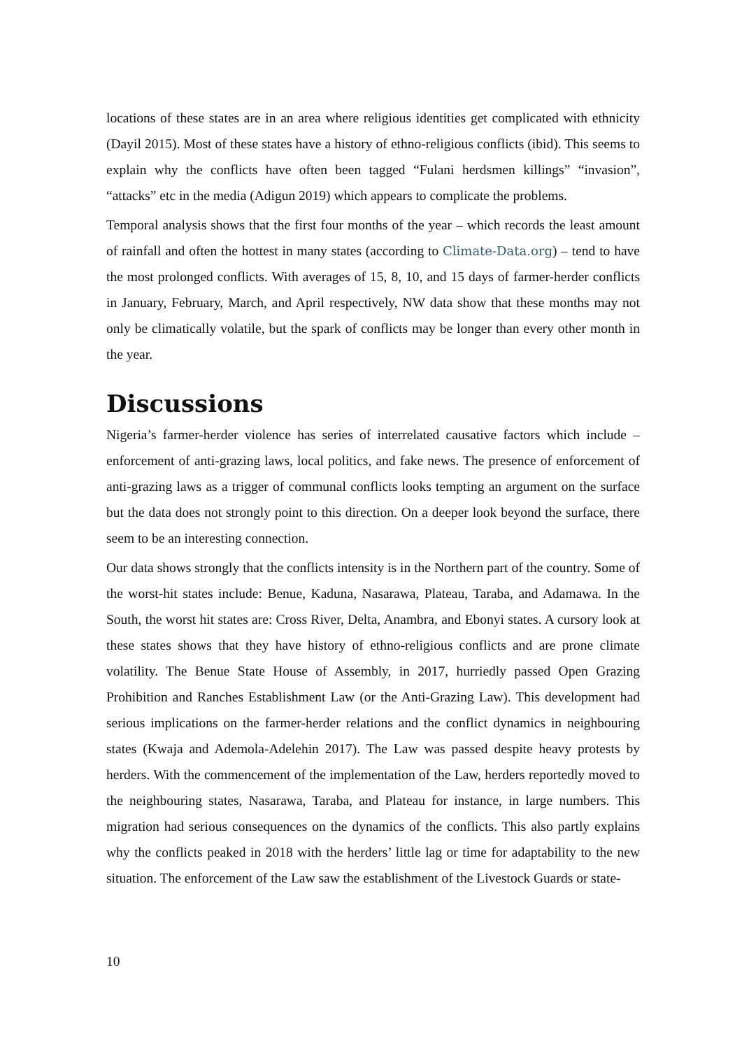locations of these states are in an area where religious identities get complicated with ethnicity (Dayil 2015). Most of these states have a history of ethno-religious conflicts (ibid). This seems to explain why the conflicts have often been tagged “Fulani herdsmen killings” “invasion”, “attacks” etc in the media (Adigun 2019) which appears to complicate the problems.
Temporal analysis shows that the first four months of the year – which records the least amount of rainfall and often the hottest in many states (according to Climate-Data.org) – tend to have the most prolonged conflicts. With averages of 15, 8, 10, and 15 days of farmer-herder conflicts in January, February, March, and April respectively, NW data show that these months may not only be climatically volatile, but the spark of conflicts may be longer than every other month in the year.
Discussions
Nigeria’s farmer-herder violence has series of interrelated causative factors which include – enforcement of anti-grazing laws, local politics, and fake news. The presence of enforcement of anti-grazing laws as a trigger of communal conflicts looks tempting an argument on the surface but the data does not strongly point to this direction. On a deeper look beyond the surface, there seem to be an interesting connection.
Our data shows strongly that the conflicts intensity is in the Northern part of the country. Some of the worst-hit states include: Benue, Kaduna, Nasarawa, Plateau, Taraba, and Adamawa. In the South, the worst hit states are: Cross River, Delta, Anambra, and Ebonyi states. A cursory look at these states shows that they have history of ethno-religious conflicts and are prone climate volatility. The Benue State House of Assembly, in 2017, hurriedly passed Open Grazing Prohibition and Ranches Establishment Law (or the Anti-Grazing Law). This development had serious implications on the farmer-herder relations and the conflict dynamics in neighbouring states (Kwaja and Ademola-Adelehin 2017). The Law was passed despite heavy protests by herders. With the commencement of the implementation of the Law, herders reportedly moved to the neighbouring states, Nasarawa, Taraba, and Plateau for instance, in large numbers. This migration had serious consequences on the dynamics of the conflicts. This also partly explains why the conflicts peaked in 2018 with the herders’ little lag or time for adaptability to the new situation. The enforcement of the Law saw the establishment of the Livestock Guards or state-
10